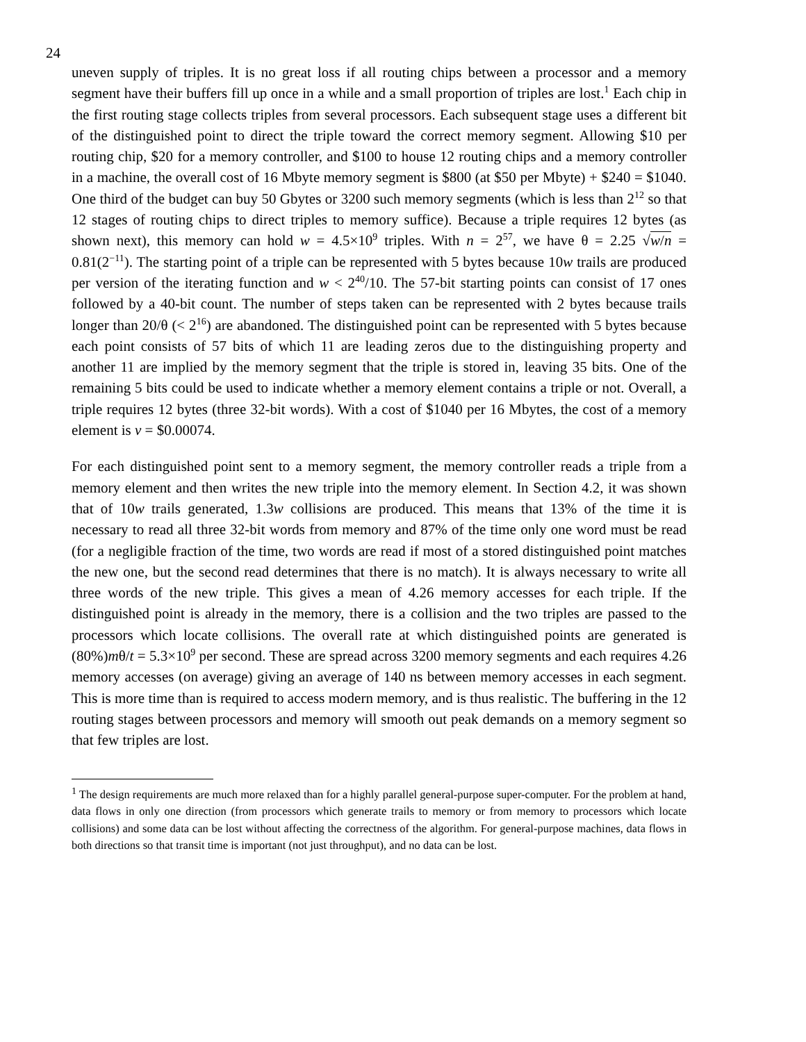24
uneven supply of triples. It is no great loss if all routing chips between a processor and a memory segment have their buffers fill up once in a while and a small proportion of triples are lost.<sup>1</sup> Each chip in the first routing stage collects triples from several processors. Each subsequent stage uses a different bit of the distinguished point to direct the triple toward the correct memory segment. Allowing $10 per routing chip, $20 for a memory controller, and $100 to house 12 routing chips and a memory controller in a machine, the overall cost of 16 Mbyte memory segment is $800 (at $50 per Mbyte) + $240 = $1040. One third of the budget can buy 50 Gbytes or 3200 such memory segments (which is less than 2<sup>12</sup> so that 12 stages of routing chips to direct triples to memory suffice). Because a triple requires 12 bytes (as shown next), this memory can hold w = 4.5×10<sup>9</sup> triples. With n = 2<sup>57</sup>, we have θ = 2.25 √w/n = 0.81(2<sup>−11</sup>). The starting point of a triple can be represented with 5 bytes because 10w trails are produced per version of the iterating function and w < 2<sup>40</sup>/10. The 57-bit starting points can consist of 17 ones followed by a 40-bit count. The number of steps taken can be represented with 2 bytes because trails longer than 20/θ (< 2<sup>16</sup>) are abandoned. The distinguished point can be represented with 5 bytes because each point consists of 57 bits of which 11 are leading zeros due to the distinguishing property and another 11 are implied by the memory segment that the triple is stored in, leaving 35 bits. One of the remaining 5 bits could be used to indicate whether a memory element contains a triple or not. Overall, a triple requires 12 bytes (three 32-bit words). With a cost of $1040 per 16 Mbytes, the cost of a memory element is v = $0.00074.
For each distinguished point sent to a memory segment, the memory controller reads a triple from a memory element and then writes the new triple into the memory element. In Section 4.2, it was shown that of 10w trails generated, 1.3w collisions are produced. This means that 13% of the time it is necessary to read all three 32-bit words from memory and 87% of the time only one word must be read (for a negligible fraction of the time, two words are read if most of a stored distinguished point matches the new one, but the second read determines that there is no match). It is always necessary to write all three words of the new triple. This gives a mean of 4.26 memory accesses for each triple. If the distinguished point is already in the memory, there is a collision and the two triples are passed to the processors which locate collisions. The overall rate at which distinguished points are generated is (80%)mθ/t = 5.3×10<sup>9</sup> per second. These are spread across 3200 memory segments and each requires 4.26 memory accesses (on average) giving an average of 140 ns between memory accesses in each segment. This is more time than is required to access modern memory, and is thus realistic. The buffering in the 12 routing stages between processors and memory will smooth out peak demands on a memory segment so that few triples are lost.
<sup>1</sup> The design requirements are much more relaxed than for a highly parallel general-purpose super-computer. For the problem at hand, data flows in only one direction (from processors which generate trails to memory or from memory to processors which locate collisions) and some data can be lost without affecting the correctness of the algorithm. For general-purpose machines, data flows in both directions so that transit time is important (not just throughput), and no data can be lost.